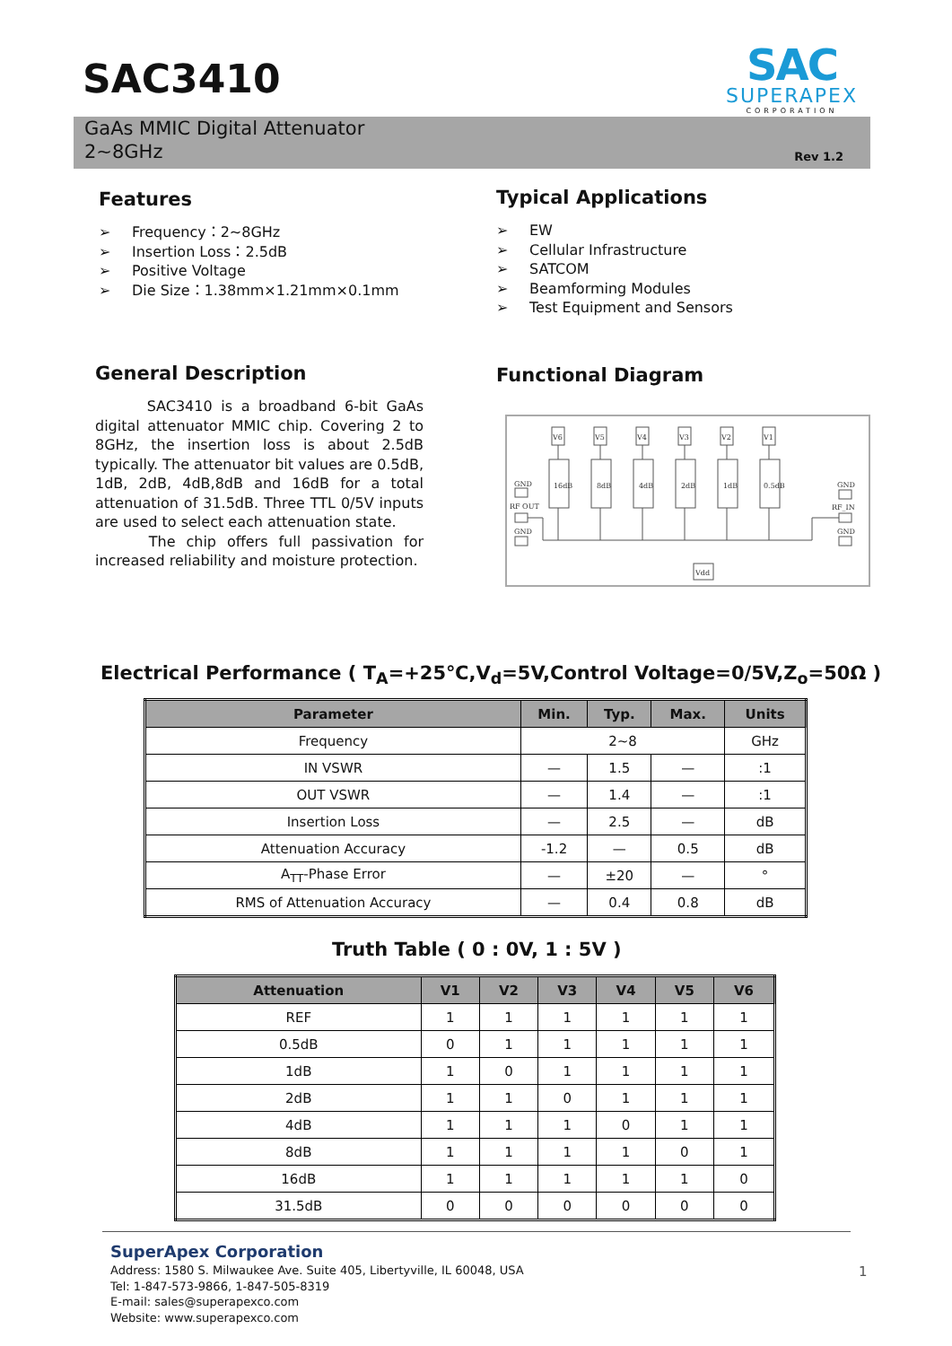SAC3410
SAC
SUPERAPEX
CORPORATION
GaAs MMIC Digital Attenuator
2~8GHz
Rev 1.2
Features
➢ Frequency：2~8GHz
➢ Insertion Loss：2.5dB
➢ Positive Voltage
➢ Die Size：1.38mm×1.21mm×0.1mm
Typical Applications
➢ EW
➢ Cellular Infrastructure
➢ SATCOM
➢ Beamforming Modules
➢ Test Equipment and Sensors
General Description
SAC3410 is a broadband 6-bit GaAs digital attenuator MMIC chip. Covering 2 to 8GHz, the insertion loss is about 2.5dB typically. The attenuator bit values are 0.5dB, 1dB, 2dB, 4dB,8dB and 16dB for a total attenuation of 31.5dB. Three TTL 0/5V inputs are used to select each attenuation state.
The chip offers full passivation for increased reliability and moisture protection.
Functional Diagram
V6
V5
V4
V3
V2
V1
16dB
8dB
4dB
2dB
1dB
0.5dB
GND
RF OUT
GND
GND
RF_IN
GND
Vdd
Electrical Performance ( T<sub>A</sub>=+25℃,V<sub>d</sub>=5V,Control Voltage=0/5V,Z<sub>o</sub>=50Ω )
| Parameter | Min. | Typ. | Max. | Units |
| --- | --- | --- | --- | --- |
| Frequency | 2~8 | | | GHz |
| IN VSWR | — | 1.5 | — | :1 |
| OUT VSWR | — | 1.4 | — | :1 |
| Insertion Loss | — | 2.5 | — | dB |
| Attenuation Accuracy | -1.2 | — | 0.5 | dB |
| A<sub>TT</sub>-Phase Error | — | ±20 | — | ° |
| RMS of Attenuation Accuracy | — | 0.4 | 0.8 | dB |
Truth Table ( 0 : 0V, 1 : 5V )
| Attenuation | V1 | V2 | V3 | V4 | V5 | V6 |
| --- | --- | --- | --- | --- | --- | --- |
| REF | 1 | 1 | 1 | 1 | 1 | 1 |
| 0.5dB | 0 | 1 | 1 | 1 | 1 | 1 |
| 1dB | 1 | 0 | 1 | 1 | 1 | 1 |
| 2dB | 1 | 1 | 0 | 1 | 1 | 1 |
| 4dB | 1 | 1 | 1 | 0 | 1 | 1 |
| 8dB | 1 | 1 | 1 | 1 | 0 | 1 |
| 16dB | 1 | 1 | 1 | 1 | 1 | 0 |
| 31.5dB | 0 | 0 | 0 | 0 | 0 | 0 |
SuperApex Corporation
Address: 1580 S. Milwaukee Ave. Suite 405, Libertyville, IL 60048, USA
Tel: 1-847-573-9866, 1-847-505-8319
E-mail: sales@superapexco.com
Website: www.superapexco.com
1